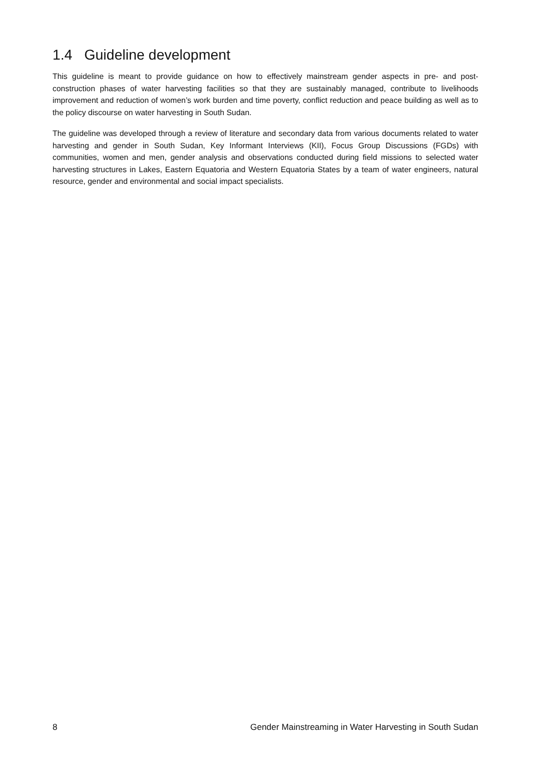1.4 Guideline development
This guideline is meant to provide guidance on how to effectively mainstream gender aspects in pre- and post-construction phases of water harvesting facilities so that they are sustainably managed, contribute to livelihoods improvement and reduction of women’s work burden and time poverty, conflict reduction and peace building as well as to the policy discourse on water harvesting in South Sudan.
The guideline was developed through a review of literature and secondary data from various documents related to water harvesting and gender in South Sudan, Key Informant Interviews (KII), Focus Group Discussions (FGDs) with communities, women and men, gender analysis and observations conducted during field missions to selected water harvesting structures in Lakes, Eastern Equatoria and Western Equatoria States by a team of water engineers, natural resource, gender and environmental and social impact specialists.
8 Gender Mainstreaming in Water Harvesting in South Sudan